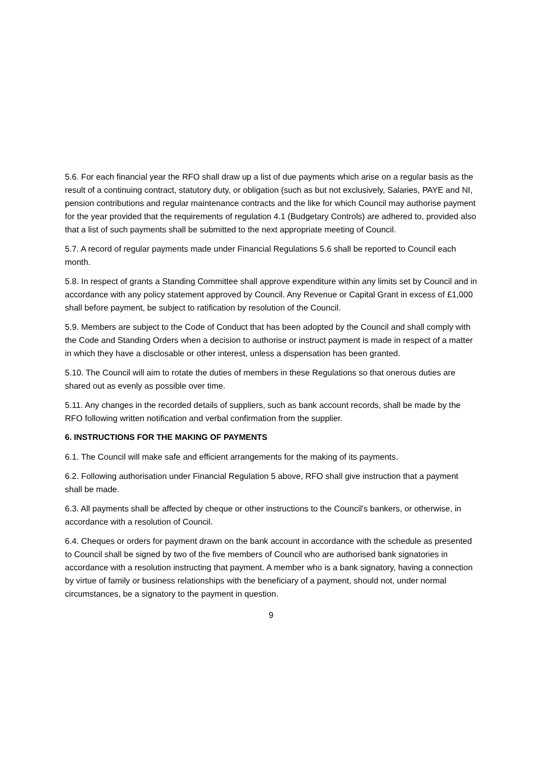5.6. For each financial year the RFO shall draw up a list of due payments which arise on a regular basis as the result of a continuing contract, statutory duty, or obligation (such as but not exclusively, Salaries, PAYE and NI, pension contributions and regular maintenance contracts and the like for which Council may authorise payment for the year provided that the requirements of regulation 4.1 (Budgetary Controls) are adhered to, provided also that a list of such payments shall be submitted to the next appropriate meeting of Council.
5.7. A record of regular payments made under Financial Regulations 5.6 shall be reported to Council each month.
5.8. In respect of grants a Standing Committee shall approve expenditure within any limits set by Council and in accordance with any policy statement approved by Council. Any Revenue or Capital Grant in excess of £1,000 shall before payment, be subject to ratification by resolution of the Council.
5.9. Members are subject to the Code of Conduct that has been adopted by the Council and shall comply with the Code and Standing Orders when a decision to authorise or instruct payment is made in respect of a matter in which they have a disclosable or other interest, unless a dispensation has been granted.
5.10. The Council will aim to rotate the duties of members in these Regulations so that onerous duties are shared out as evenly as possible over time.
5.11. Any changes in the recorded details of suppliers, such as bank account records, shall be made by the RFO following written notification and verbal confirmation from the supplier.
6. INSTRUCTIONS FOR THE MAKING OF PAYMENTS
6.1. The Council will make safe and efficient arrangements for the making of its payments.
6.2. Following authorisation under Financial Regulation 5 above, RFO shall give instruction that a payment shall be made.
6.3. All payments shall be affected by cheque or other instructions to the Council's bankers, or otherwise, in accordance with a resolution of Council.
6.4. Cheques or orders for payment drawn on the bank account in accordance with the schedule as presented to Council shall be signed by two of the five members of Council who are authorised bank signatories in accordance with a resolution instructing that payment. A member who is a bank signatory, having a connection by virtue of family or business relationships with the beneficiary of a payment, should not, under normal circumstances, be a signatory to the payment in question.
9